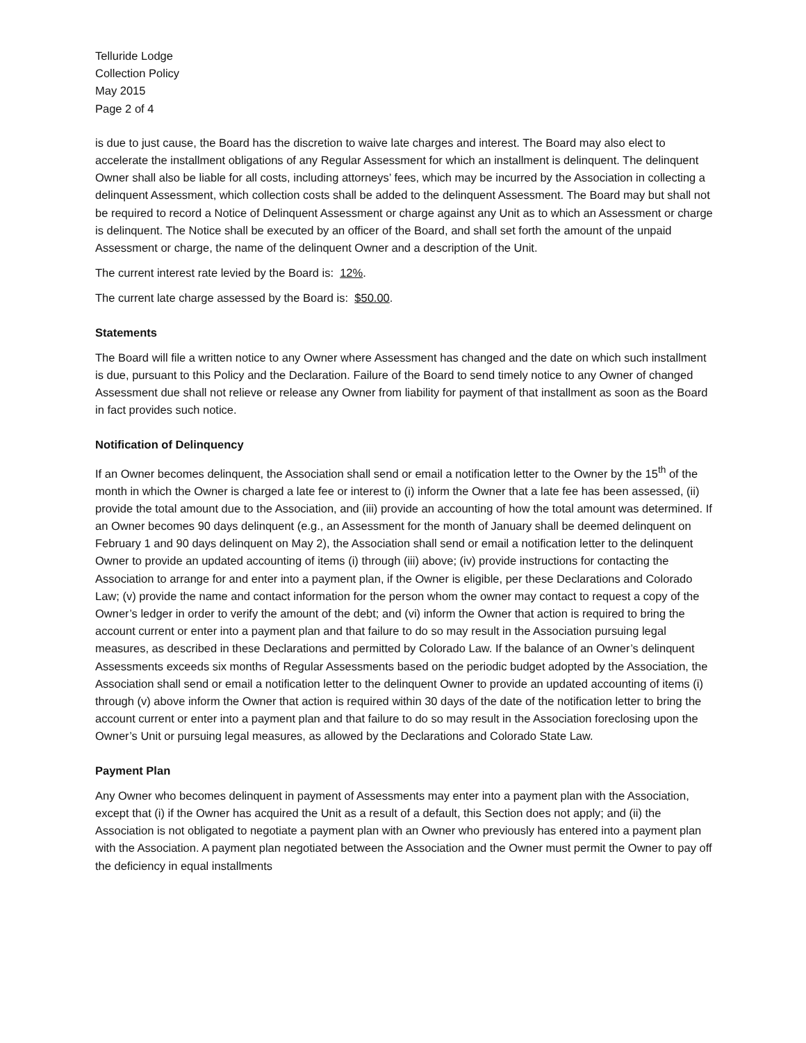Telluride Lodge
Collection Policy
May 2015
Page 2 of 4
is due to just cause, the Board has the discretion to waive late charges and interest. The Board may also elect to accelerate the installment obligations of any Regular Assessment for which an installment is delinquent. The delinquent Owner shall also be liable for all costs, including attorneys’ fees, which may be incurred by the Association in collecting a delinquent Assessment, which collection costs shall be added to the delinquent Assessment. The Board may but shall not be required to record a Notice of Delinquent Assessment or charge against any Unit as to which an Assessment or charge is delinquent. The Notice shall be executed by an officer of the Board, and shall set forth the amount of the unpaid Assessment or charge, the name of the delinquent Owner and a description of the Unit.
The current interest rate levied by the Board is: 12%.
The current late charge assessed by the Board is: $50.00.
Statements
The Board will file a written notice to any Owner where Assessment has changed and the date on which such installment is due, pursuant to this Policy and the Declaration. Failure of the Board to send timely notice to any Owner of changed Assessment due shall not relieve or release any Owner from liability for payment of that installment as soon as the Board in fact provides such notice.
Notification of Delinquency
If an Owner becomes delinquent, the Association shall send or email a notification letter to the Owner by the 15<sup>th</sup> of the month in which the Owner is charged a late fee or interest to (i) inform the Owner that a late fee has been assessed, (ii) provide the total amount due to the Association, and (iii) provide an accounting of how the total amount was determined. If an Owner becomes 90 days delinquent (e.g., an Assessment for the month of January shall be deemed delinquent on February 1 and 90 days delinquent on May 2), the Association shall send or email a notification letter to the delinquent Owner to provide an updated accounting of items (i) through (iii) above; (iv) provide instructions for contacting the Association to arrange for and enter into a payment plan, if the Owner is eligible, per these Declarations and Colorado Law; (v) provide the name and contact information for the person whom the owner may contact to request a copy of the Owner’s ledger in order to verify the amount of the debt; and (vi) inform the Owner that action is required to bring the account current or enter into a payment plan and that failure to do so may result in the Association pursuing legal measures, as described in these Declarations and permitted by Colorado Law. If the balance of an Owner’s delinquent Assessments exceeds six months of Regular Assessments based on the periodic budget adopted by the Association, the Association shall send or email a notification letter to the delinquent Owner to provide an updated accounting of items (i) through (v) above inform the Owner that action is required within 30 days of the date of the notification letter to bring the account current or enter into a payment plan and that failure to do so may result in the Association foreclosing upon the Owner’s Unit or pursuing legal measures, as allowed by the Declarations and Colorado State Law.
Payment Plan
Any Owner who becomes delinquent in payment of Assessments may enter into a payment plan with the Association, except that (i) if the Owner has acquired the Unit as a result of a default, this Section does not apply; and (ii) the Association is not obligated to negotiate a payment plan with an Owner who previously has entered into a payment plan with the Association. A payment plan negotiated between the Association and the Owner must permit the Owner to pay off the deficiency in equal installments